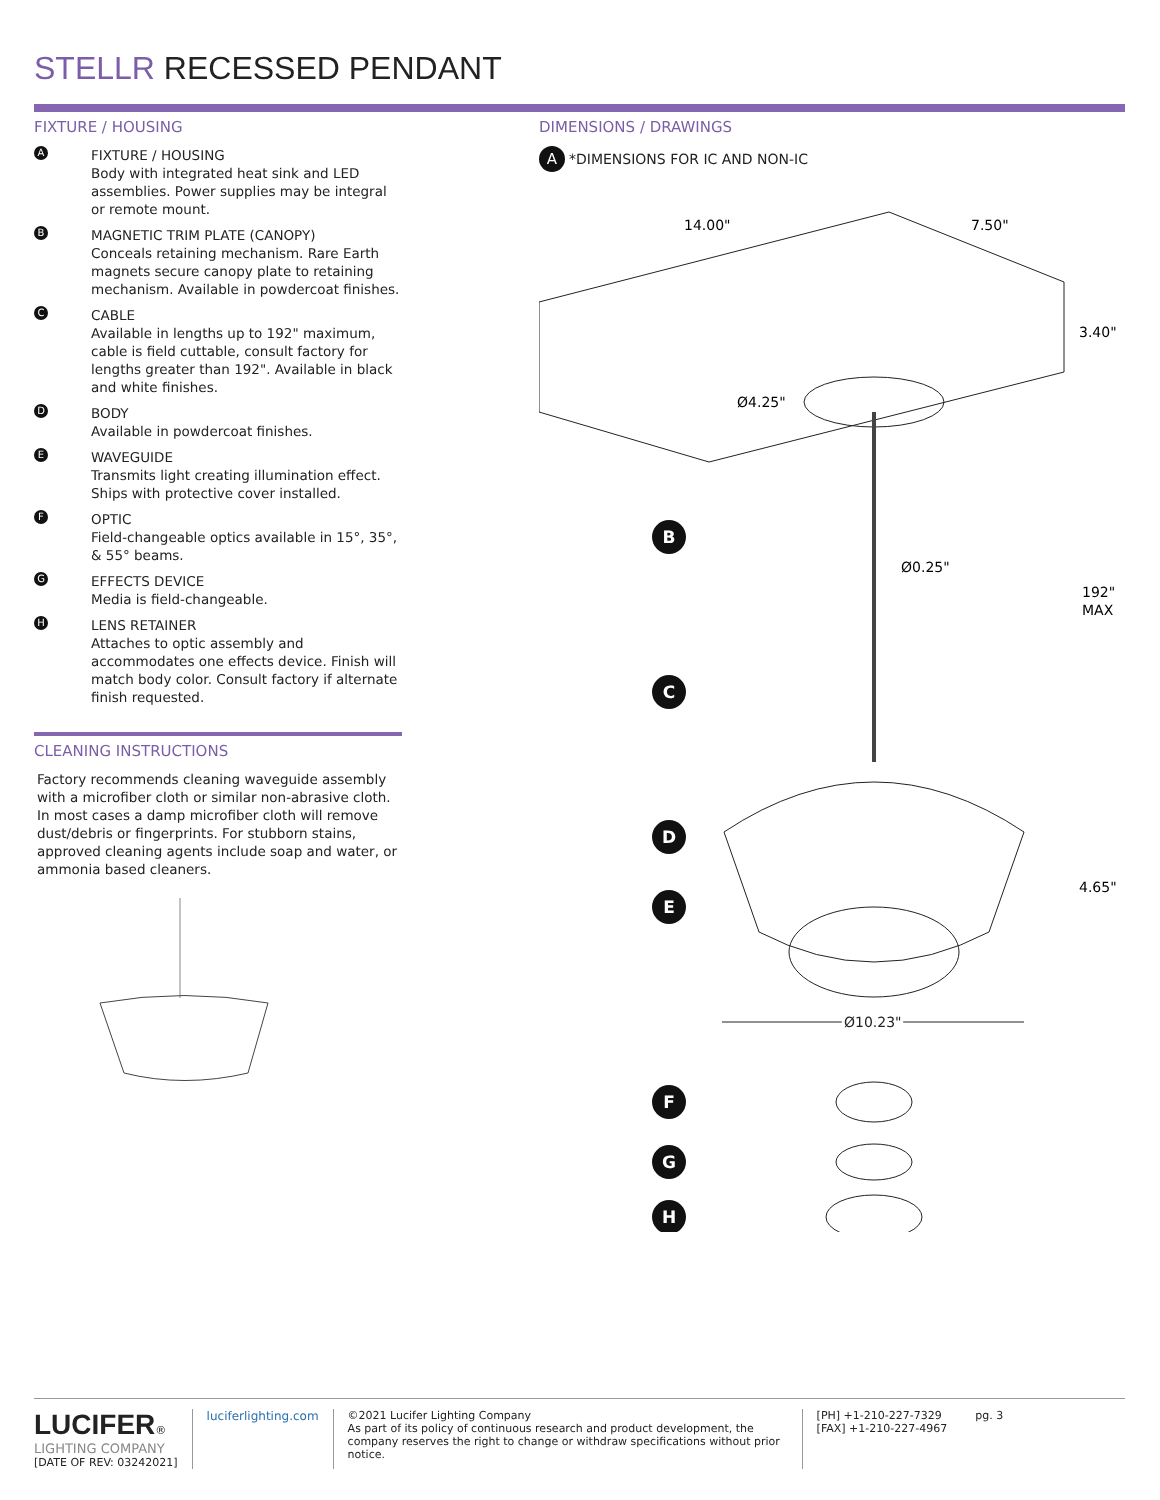STELLR RECESSED PENDANT
FIXTURE / HOUSING
A
FIXTURE / HOUSING
Body with integrated heat sink and LED assemblies. Power supplies may be integral or remote mount.
B
MAGNETIC TRIM PLATE (CANOPY)
Conceals retaining mechanism. Rare Earth magnets secure canopy plate to retaining mechanism. Available in powdercoat finishes.
C
CABLE
Available in lengths up to 192" maximum, cable is field cuttable, consult factory for lengths greater than 192". Available in black and white finishes.
D
BODY
Available in powdercoat finishes.
E
WAVEGUIDE
Transmits light creating illumination effect. Ships with protective cover installed.
F
OPTIC
Field-changeable optics available in 15°, 35°, & 55° beams.
G
EFFECTS DEVICE
Media is field-changeable.
H
LENS RETAINER
Attaches to optic assembly and accommodates one effects device. Finish will match body color. Consult factory if alternate finish requested.
CLEANING INSTRUCTIONS
Factory recommends cleaning waveguide assembly with a microfiber cloth or similar non-abrasive cloth. In most cases a damp microfiber cloth will remove dust/debris or fingerprints. For stubborn stains, approved cleaning agents include soap and water, or ammonia based cleaners.
DIMENSIONS / DRAWINGS
A *DIMENSIONS FOR IC AND NON-IC
14.00"
7.50"
3.40"
Ø4.25"
Ø0.25"
192"
MAX
4.65"
Ø10.23"
B
C
D
E
F
G
H
LUCIFER®
LIGHTING COMPANY
[DATE OF REV: 03242021]
luciferlighting.com ©2021 Lucifer Lighting Company
As part of its policy of continuous research and product development, the company reserves the right to change or withdraw specifications without prior notice.
[PH] +1-210-227-7329
[FAX] +1-210-227-4967
pg. 3